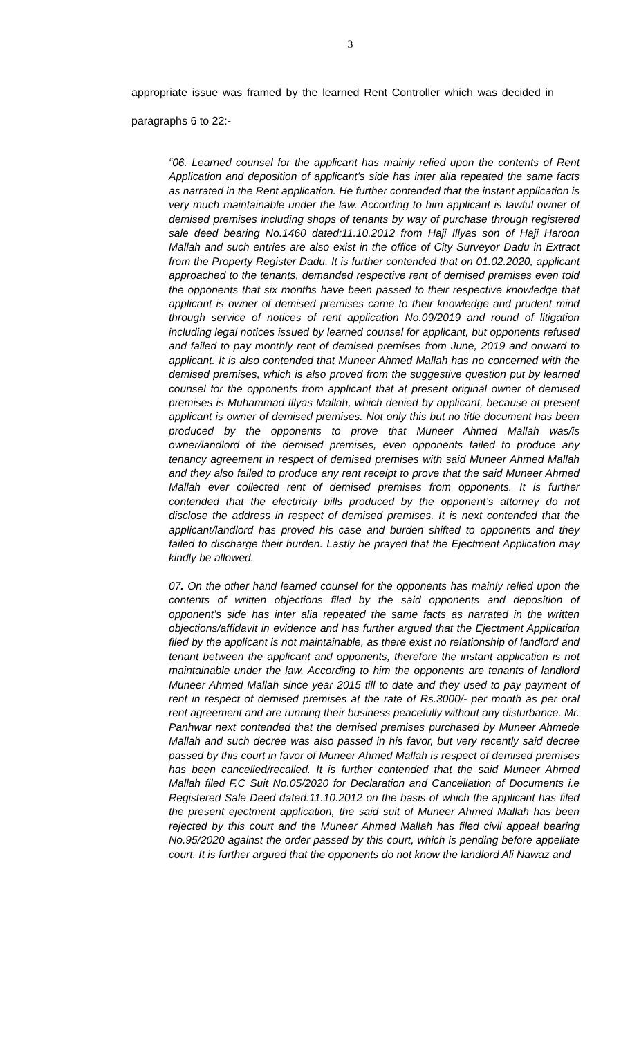3
appropriate issue was framed by the learned Rent Controller which was decided in paragraphs 6 to 22:-
“06. Learned counsel for the applicant has mainly relied upon the contents of Rent Application and deposition of applicant’s side has inter alia repeated the same facts as narrated in the Rent application. He further contended that the instant application is very much maintainable under the law. According to him applicant is lawful owner of demised premises including shops of tenants by way of purchase through registered sale deed bearing No.1460 dated:11.10.2012 from Haji Illyas son of Haji Haroon Mallah and such entries are also exist in the office of City Surveyor Dadu in Extract from the Property Register Dadu. It is further contended that on 01.02.2020, applicant approached to the tenants, demanded respective rent of demised premises even told the opponents that six months have been passed to their respective knowledge that applicant is owner of demised premises came to their knowledge and prudent mind through service of notices of rent application No.09/2019 and round of litigation including legal notices issued by learned counsel for applicant, but opponents refused and failed to pay monthly rent of demised premises from June, 2019 and onward to applicant. It is also contended that Muneer Ahmed Mallah has no concerned with the demised premises, which is also proved from the suggestive question put by learned counsel for the opponents from applicant that at present original owner of demised premises is Muhammad Illyas Mallah, which denied by applicant, because at present applicant is owner of demised premises. Not only this but no title document has been produced by the opponents to prove that Muneer Ahmed Mallah was/is owner/landlord of the demised premises, even opponents failed to produce any tenancy agreement in respect of demised premises with said Muneer Ahmed Mallah and they also failed to produce any rent receipt to prove that the said Muneer Ahmed Mallah ever collected rent of demised premises from opponents. It is further contended that the electricity bills produced by the opponent’s attorney do not disclose the address in respect of demised premises. It is next contended that the applicant/landlord has proved his case and burden shifted to opponents and they failed to discharge their burden. Lastly he prayed that the Ejectment Application may kindly be allowed.
07. On the other hand learned counsel for the opponents has mainly relied upon the contents of written objections filed by the said opponents and deposition of opponent’s side has inter alia repeated the same facts as narrated in the written objections/affidavit in evidence and has further argued that the Ejectment Application filed by the applicant is not maintainable, as there exist no relationship of landlord and tenant between the applicant and opponents, therefore the instant application is not maintainable under the law. According to him the opponents are tenants of landlord Muneer Ahmed Mallah since year 2015 till to date and they used to pay payment of rent in respect of demised premises at the rate of Rs.3000/- per month as per oral rent agreement and are running their business peacefully without any disturbance. Mr. Panhwar next contended that the demised premises purchased by Muneer Ahmede Mallah and such decree was also passed in his favor, but very recently said decree passed by this court in favor of Muneer Ahmed Mallah is respect of demised premises has been cancelled/recalled. It is further contended that the said Muneer Ahmed Mallah filed F.C Suit No.05/2020 for Declaration and Cancellation of Documents i.e Registered Sale Deed dated:11.10.2012 on the basis of which the applicant has filed the present ejectment application, the said suit of Muneer Ahmed Mallah has been rejected by this court and the Muneer Ahmed Mallah has filed civil appeal bearing No.95/2020 against the order passed by this court, which is pending before appellate court. It is further argued that the opponents do not know the landlord Ali Nawaz and